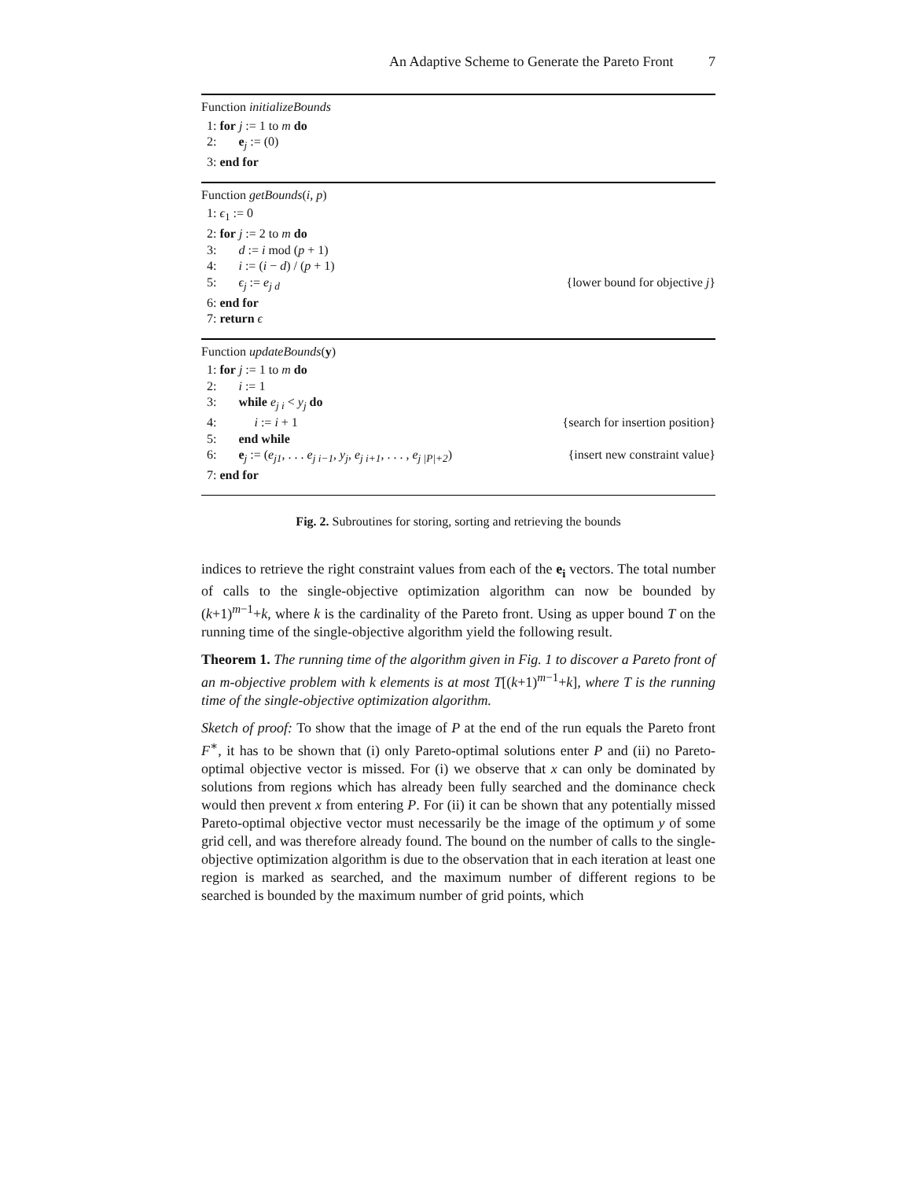An Adaptive Scheme to Generate the Pareto Front 7
Function initializeBounds
1: for j := 1 to m do
2: e<sub>j</sub> := (0)
3: end for
Function getBounds(i, p)
1: ϵ<sub>1</sub> := 0
2: for j := 2 to m do
3: d := i mod (p + 1)
4: i := (i − d) / (p + 1)
5: ϵ<sub>j</sub> := e<sub>j d</sub> {lower bound for objective j}
6: end for
7: return ϵ
Function updateBounds(y)
1: for j := 1 to m do
2: i := 1
3: while e<sub>j i</sub> < y<sub>j</sub> do
4: i := i + 1 {search for insertion position}
5: end while
6: e<sub>j</sub> := (e<sub>j1</sub>, . . . e<sub>j i−1</sub>, y<sub>j</sub>, e<sub>j i+1</sub>, . . . , e<sub>j |P|+2</sub>) {insert new constraint value}
7: end for
Fig. 2. Subroutines for storing, sorting and retrieving the bounds
indices to retrieve the right constraint values from each of the e<sub>i</sub> vectors. The total number of calls to the single-objective optimization algorithm can now be bounded by (k+1)<sup>m−1</sup>+k, where k is the cardinality of the Pareto front. Using as upper bound T on the running time of the single-objective algorithm yield the following result.
Theorem 1. The running time of the algorithm given in Fig. 1 to discover a Pareto front of an m-objective problem with k elements is at most T[(k+1)<sup>m−1</sup>+k], where T is the running time of the single-objective optimization algorithm.
Sketch of proof: To show that the image of P at the end of the run equals the Pareto front F<sup>∗</sup>, it has to be shown that (i) only Pareto-optimal solutions enter P and (ii) no Pareto-optimal objective vector is missed. For (i) we observe that x can only be dominated by solutions from regions which has already been fully searched and the dominance check would then prevent x from entering P. For (ii) it can be shown that any potentially missed Pareto-optimal objective vector must necessarily be the image of the optimum y of some grid cell, and was therefore already found. The bound on the number of calls to the single-objective optimization algorithm is due to the observation that in each iteration at least one region is marked as searched, and the maximum number of different regions to be searched is bounded by the maximum number of grid points, which